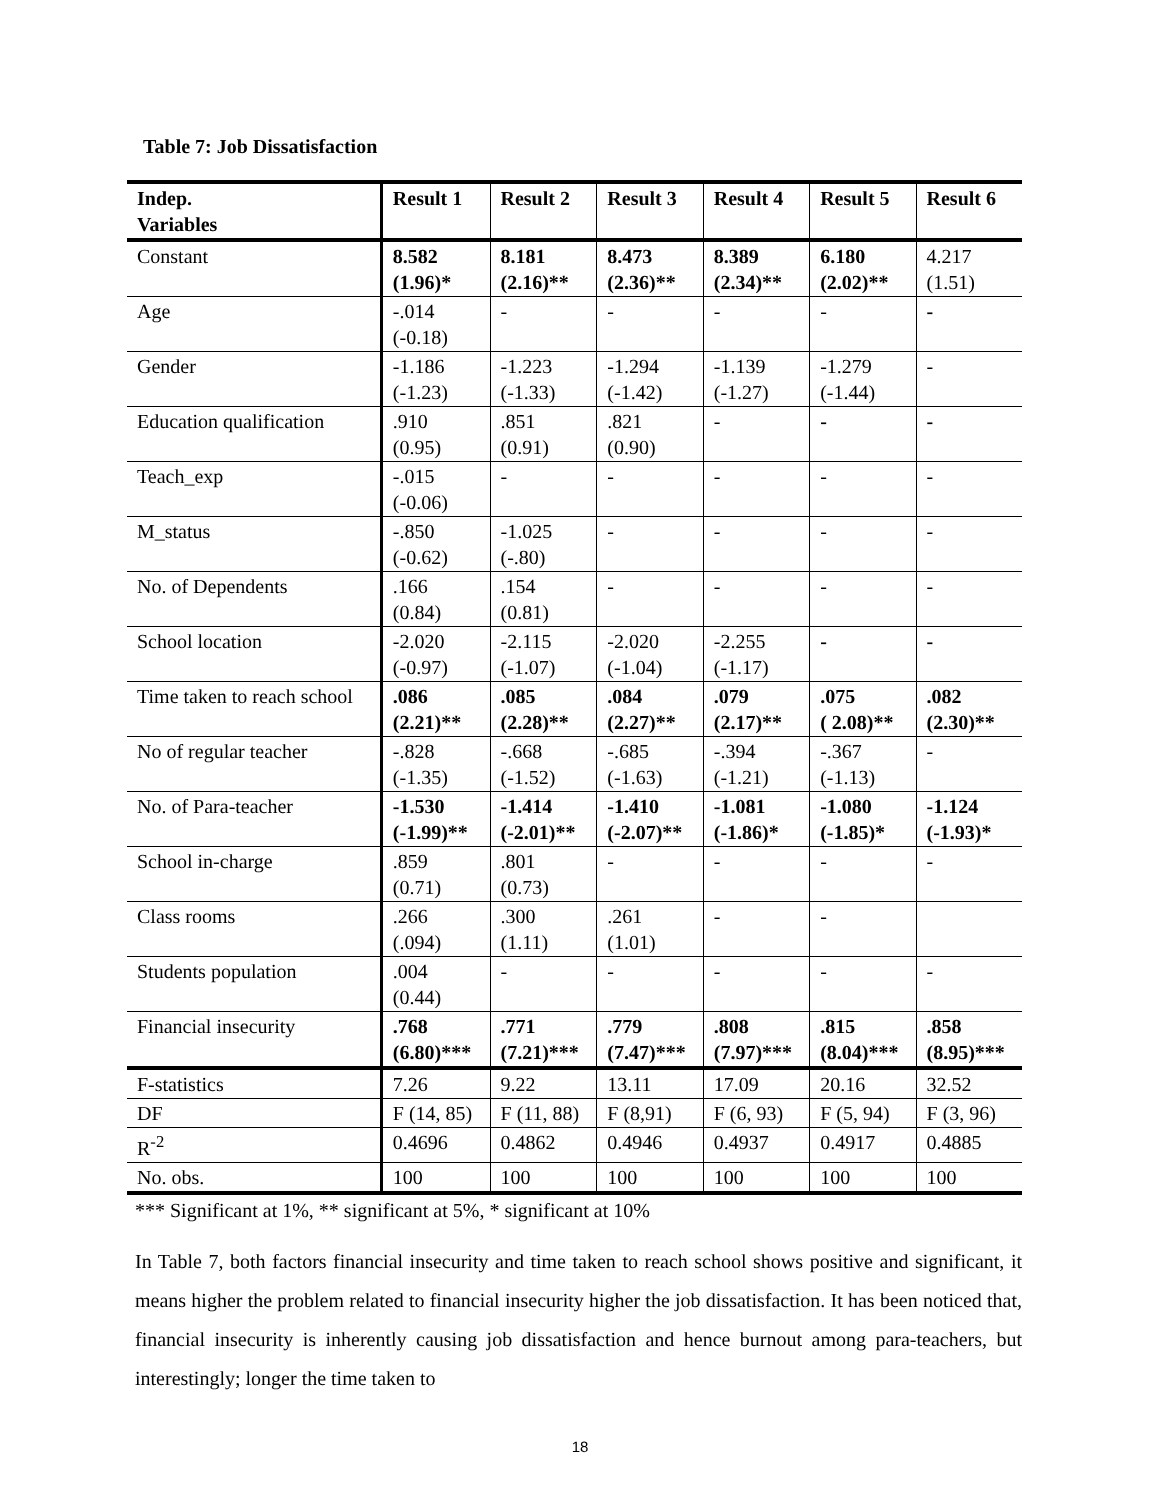Table 7: Job Dissatisfaction
| Indep. Variables | Result 1 | Result 2 | Result 3 | Result 4 | Result 5 | Result 6 |
| --- | --- | --- | --- | --- | --- | --- |
| Constant | 8.582 (1.96)* | 8.181 (2.16)** | 8.473 (2.36)** | 8.389 (2.34)** | 6.180 (2.02)** | 4.217 (1.51) |
| Age | -.014 (-0.18) | - | - | - | - | - |
| Gender | -1.186 (-1.23) | -1.223 (-1.33) | -1.294 (-1.42) | -1.139 (-1.27) | -1.279 (-1.44) | - |
| Education qualification | .910 (0.95) | .851 (0.91) | .821 (0.90) | - | - | - |
| Teach_exp | -.015 (-0.06) | - | - | - | - | - |
| M_status | -.850 (-0.62) | -1.025 (-.80) | - | - | - | - |
| No. of Dependents | .166 (0.84) | .154 (0.81) | - | - | - | - |
| School location | -2.020 (-0.97) | -2.115 (-1.07) | -2.020 (-1.04) | -2.255 (-1.17) | - | - |
| Time taken to reach school | .086 (2.21)** | .085 (2.28)** | .084 (2.27)** | .079 (2.17)** | .075 ( 2.08)** | .082 (2.30)** |
| No of regular teacher | -.828 (-1.35) | -.668 (-1.52) | -.685 (-1.63) | -.394 (-1.21) | -.367 (-1.13) | - |
| No. of Para-teacher | -1.530 (-1.99)** | -1.414 (-2.01)** | -1.410 (-2.07)** | -1.081 (-1.86)* | -1.080 (-1.85)* | -1.124 (-1.93)* |
| School in-charge | .859 (0.71) | .801 (0.73) | - | - | - | - |
| Class rooms | .266 (.094) | .300 (1.11) | .261 (1.01) | - | - | |
| Students population | .004 (0.44) | - | - | - | - | - |
| Financial insecurity | .768 (6.80)*** | .771 (7.21)*** | .779 (7.47)*** | .808 (7.97)*** | .815 (8.04)*** | .858 (8.95)*** |
| F-statistics | 7.26 | 9.22 | 13.11 | 17.09 | 20.16 | 32.52 |
| DF | F (14, 85) | F (11, 88) | F (8,91) | F (6, 93) | F (5, 94) | F (3, 96) |
| R<sup>-2</sup> | 0.4696 | 0.4862 | 0.4946 | 0.4937 | 0.4917 | 0.4885 |
| No. obs. | 100 | 100 | 100 | 100 | 100 | 100 |
*** Significant at 1%, ** significant at 5%, * significant at 10%
In Table 7, both factors financial insecurity and time taken to reach school shows positive and significant, it means higher the problem related to financial insecurity higher the job dissatisfaction. It has been noticed that, financial insecurity is inherently causing job dissatisfaction and hence burnout among para-teachers, but interestingly; longer the time taken to
18